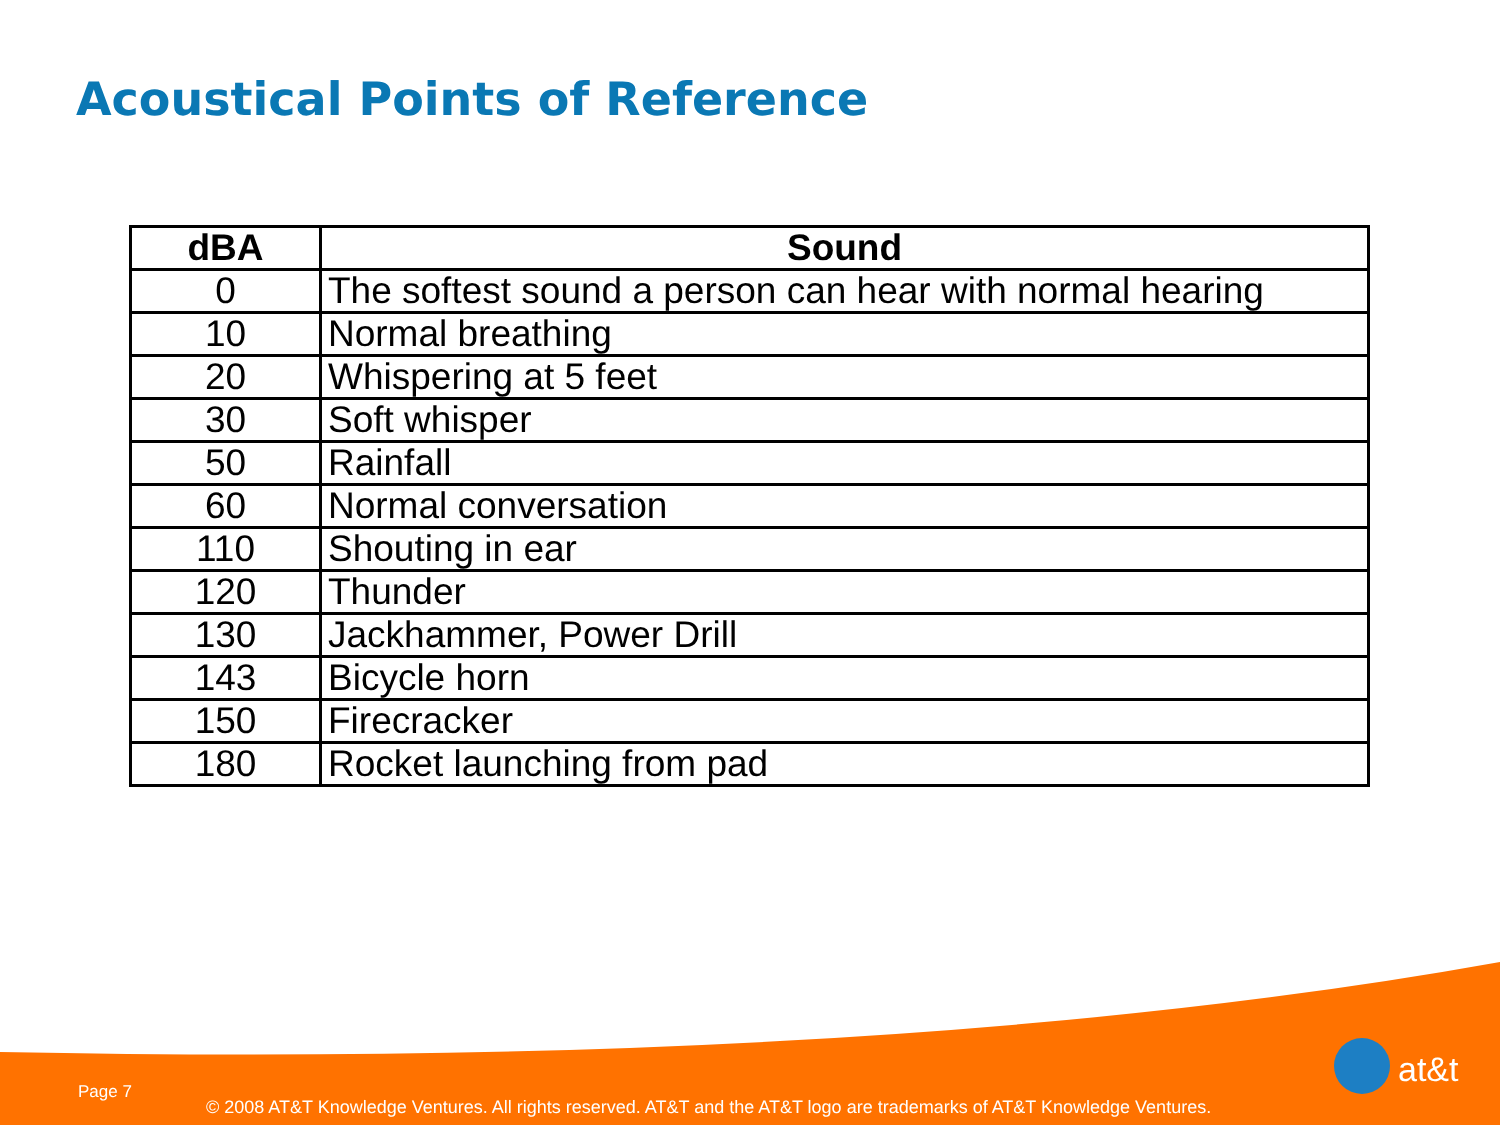Acoustical Points of Reference
| dBA | Sound |
| --- | --- |
| 0 | The softest sound a person can hear with normal hearing |
| 10 | Normal breathing |
| 20 | Whispering at 5 feet |
| 30 | Soft whisper |
| 50 | Rainfall |
| 60 | Normal conversation |
| 110 | Shouting in ear |
| 120 | Thunder |
| 130 | Jackhammer, Power Drill |
| 143 | Bicycle horn |
| 150 | Firecracker |
| 180 | Rocket launching from pad |
at&t
Page 7
© 2008 AT&T Knowledge Ventures. All rights reserved. AT&T and the AT&T logo are trademarks of AT&T Knowledge Ventures.